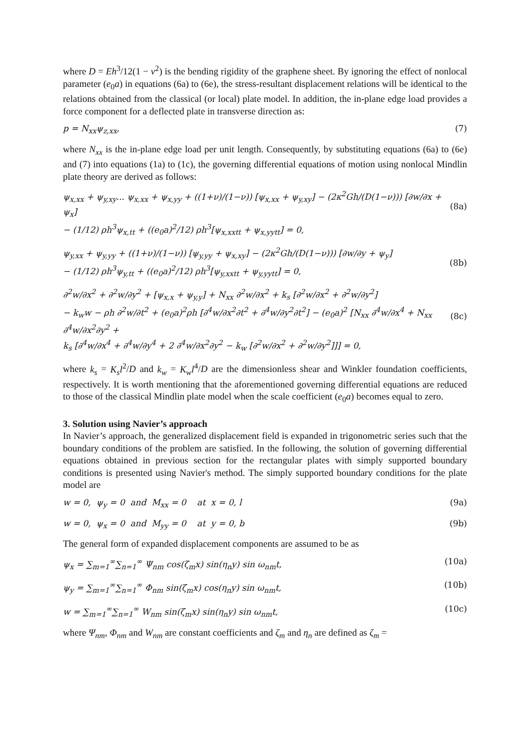where D = Eh<sup>3</sup>/12(1 − ν<sup>2</sup>) is the bending rigidity of the graphene sheet. By ignoring the effect of nonlocal parameter (e<sub>0</sub>a) in equations (6a) to (6e), the stress-resultant displacement relations will be identical to the relations obtained from the classical (or local) plate model. In addition, the in-plane edge load provides a force component for a deflected plate in transverse direction as:
p = N<sub>xx</sub>ψ<sub>z,xx</sub>, (7)
where N<sub>xx</sub> is the in-plane edge load per unit length. Consequently, by substituting equations (6a) to (6e) and (7) into equations (1a) to (1c), the governing differential equations of motion using nonlocal Mindlin plate theory are derived as follows:
ψ<sub>x,xx</sub> + ψ<sub>y,xy</sub>... ψ<sub>x,xx</sub> + ψ<sub>x,yy</sub> + ((1+ν)/(1−ν)) [ψ<sub>x,xx</sub> + ψ<sub>y,xy</sub>] − (2κ<sup>2</sup>Gh/(D(1−ν))) [∂w/∂x + ψ<sub>x</sub>]
− (1/12) ρh<sup>3</sup>ψ<sub>x,tt</sub> + ((e<sub>0</sub>a)<sup>2</sup>/12) ρh<sup>3</sup>[ψ<sub>x,xxtt</sub> + ψ<sub>x,yytt</sub>] = 0,
(8a)
ψ<sub>y,xx</sub> + ψ<sub>y,yy</sub> + ((1+ν)/(1−ν)) [ψ<sub>y,yy</sub> + ψ<sub>x,xy</sub>] − (2κ<sup>2</sup>Gh/(D(1−ν))) [∂w/∂y + ψ<sub>y</sub>]
− (1/12) ρh<sup>3</sup>ψ<sub>y,tt</sub> + ((e<sub>0</sub>a)<sup>2</sup>/12) ρh<sup>3</sup>[ψ<sub>y,xxtt</sub> + ψ<sub>y,yytt</sub>] = 0,
(8b)
∂<sup>2</sup>w/∂x<sup>2</sup> + ∂<sup>2</sup>w/∂y<sup>2</sup> + [ψ<sub>x,x</sub> + ψ<sub>y,y</sub>] + N<sub>xx</sub> ∂<sup>2</sup>w/∂x<sup>2</sup> + k<sub>s</sub> [∂<sup>2</sup>w/∂x<sup>2</sup> + ∂<sup>2</sup>w/∂y<sup>2</sup>]
− k<sub>w</sub>w − ρh ∂<sup>2</sup>w/∂t<sup>2</sup> + (e<sub>0</sub>a)<sup>2</sup>ρh [∂<sup>4</sup>w/∂x<sup>2</sup>∂t<sup>2</sup> + ∂<sup>4</sup>w/∂y<sup>2</sup>∂t<sup>2</sup>] − (e<sub>0</sub>a)<sup>2</sup> [N<sub>xx</sub> ∂<sup>4</sup>w/∂x<sup>4</sup> + N<sub>xx</sub> ∂<sup>4</sup>w/∂x<sup>2</sup>∂y<sup>2</sup> +
k<sub>s</sub> [∂<sup>4</sup>w/∂x<sup>4</sup> + ∂<sup>4</sup>w/∂y<sup>4</sup> + 2 ∂<sup>4</sup>w/∂x<sup>2</sup>∂y<sup>2</sup> − k<sub>w</sub> [∂<sup>2</sup>w/∂x<sup>2</sup> + ∂<sup>2</sup>w/∂y<sup>2</sup>]]] = 0,
(8c)
where k<sub>s</sub> = K<sub>s</sub>l<sup>2</sup>/D and k<sub>w</sub> = K<sub>w</sub>l<sup>4</sup>/D are the dimensionless shear and Winkler foundation coefficients, respectively. It is worth mentioning that the aforementioned governing differential equations are reduced to those of the classical Mindlin plate model when the scale coefficient (e<sub>0</sub>a) becomes equal to zero.
3. Solution using Navier’s approach
In Navier’s approach, the generalized displacement field is expanded in trigonometric series such that the boundary conditions of the problem are satisfied. In the following, the solution of governing differential equations obtained in previous section for the rectangular plates with simply supported boundary conditions is presented using Navier's method. The simply supported boundary conditions for the plate model are
w = 0, ψ<sub>y</sub> = 0 and M<sub>xx</sub> = 0 at x = 0, l (9a)
w = 0, ψ<sub>x</sub> = 0 and M<sub>yy</sub> = 0 at y = 0, b (9b)
The general form of expanded displacement components are assumed to be as
ψ<sub>x</sub> = ∑<sub>m=1</sub><sup>∞</sup>∑<sub>n=1</sub><sup>∞</sup> Ψ<sub>nm</sub> cos(ζ<sub>m</sub>x) sin(η<sub>n</sub>y) sin ω<sub>nm</sub>t, (10a)
ψ<sub>y</sub> = ∑<sub>m=1</sub><sup>∞</sup>∑<sub>n=1</sub><sup>∞</sup> Φ<sub>nm</sub> sin(ζ<sub>m</sub>x) cos(η<sub>n</sub>y) sin ω<sub>nm</sub>t, (10b)
w = ∑<sub>m=1</sub><sup>∞</sup>∑<sub>n=1</sub><sup>∞</sup> W<sub>nm</sub> sin(ζ<sub>m</sub>x) sin(η<sub>n</sub>y) sin ω<sub>nm</sub>t, (10c)
where Ψ<sub>nm</sub>, Φ<sub>nm</sub> and W<sub>nm</sub> are constant coefficients and ζ<sub>m</sub> and η<sub>n</sub> are defined as ζ<sub>m</sub> =